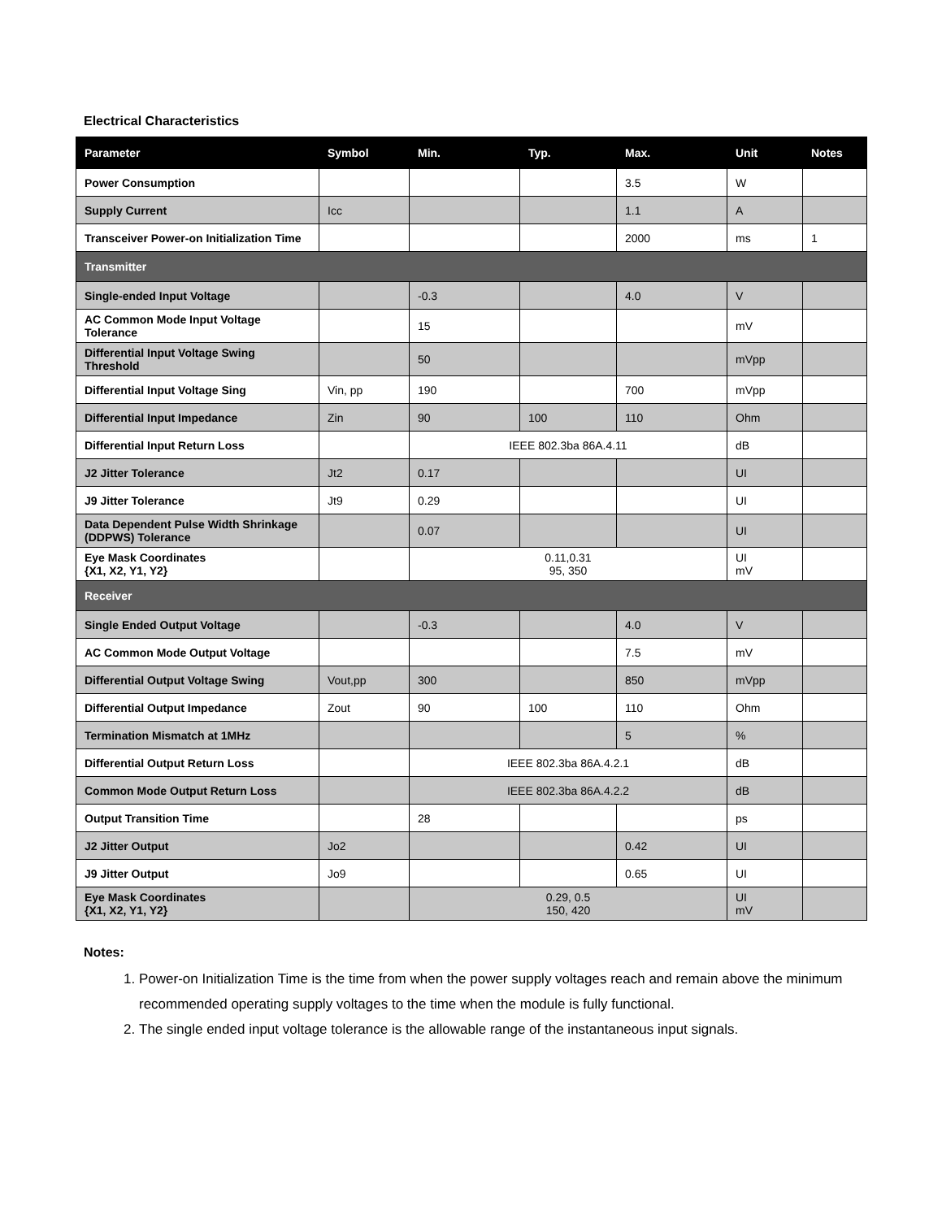Electrical Characteristics
| Parameter | Symbol | Min. | Typ. | Max. | Unit | Notes |
| --- | --- | --- | --- | --- | --- | --- |
| Power Consumption | | | | 3.5 | W | |
| Supply Current | Icc | | | 1.1 | A | |
| Transceiver Power-on Initialization Time | | | | 2000 | ms | 1 |
| Transmitter | | | | | | |
| Single-ended Input Voltage | | -0.3 | | 4.0 | V | |
| AC Common Mode Input Voltage Tolerance | | 15 | | | mV | |
| Differential Input Voltage Swing Threshold | | 50 | | | mVpp | |
| Differential Input Voltage Sing | Vin, pp | 190 | | 700 | mVpp | |
| Differential Input Impedance | Zin | 90 | 100 | 110 | Ohm | |
| Differential Input Return Loss | | IEEE 802.3ba 86A.4.11 | | | dB | |
| J2 Jitter Tolerance | Jt2 | 0.17 | | | UI | |
| J9 Jitter Tolerance | Jt9 | 0.29 | | | UI | |
| Data Dependent Pulse Width Shrinkage (DDPWS) Tolerance | | 0.07 | | | UI | |
| Eye Mask Coordinates {X1, X2, Y1, Y2} | | 0.11,0.31 95, 350 | | | UI mV | |
| Receiver | | | | | | |
| Single Ended Output Voltage | | -0.3 | | 4.0 | V | |
| AC Common Mode Output Voltage | | | | 7.5 | mV | |
| Differential Output Voltage Swing | Vout,pp | 300 | | 850 | mVpp | |
| Differential Output Impedance | Zout | 90 | 100 | 110 | Ohm | |
| Termination Mismatch at 1MHz | | | | 5 | % | |
| Differential Output Return Loss | | IEEE 802.3ba 86A.4.2.1 | | | dB | |
| Common Mode Output Return Loss | | IEEE 802.3ba 86A.4.2.2 | | | dB | |
| Output Transition Time | | 28 | | | ps | |
| J2 Jitter Output | Jo2 | | | 0.42 | UI | |
| J9 Jitter Output | Jo9 | | | 0.65 | UI | |
| Eye Mask Coordinates {X1, X2, Y1, Y2} | | 0.29, 0.5 150, 420 | | | UI mV | |
Notes:
1. Power-on Initialization Time is the time from when the power supply voltages reach and remain above the minimum recommended operating supply voltages to the time when the module is fully functional.
2. The single ended input voltage tolerance is the allowable range of the instantaneous input signals.